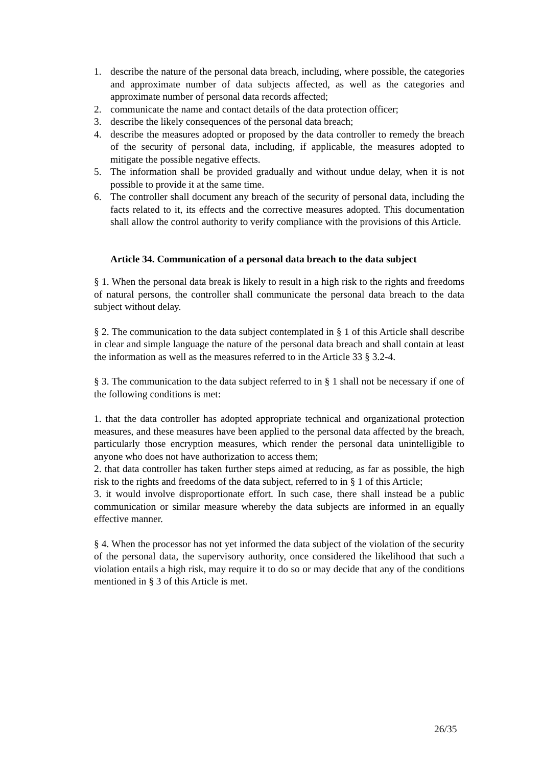1. describe the nature of the personal data breach, including, where possible, the categories and approximate number of data subjects affected, as well as the categories and approximate number of personal data records affected;
2. communicate the name and contact details of the data protection officer;
3. describe the likely consequences of the personal data breach;
4. describe the measures adopted or proposed by the data controller to remedy the breach of the security of personal data, including, if applicable, the measures adopted to mitigate the possible negative effects.
5. The information shall be provided gradually and without undue delay, when it is not possible to provide it at the same time.
6. The controller shall document any breach of the security of personal data, including the facts related to it, its effects and the corrective measures adopted. This documentation shall allow the control authority to verify compliance with the provisions of this Article.
Article 34. Communication of a personal data breach to the data subject
§ 1. When the personal data break is likely to result in a high risk to the rights and freedoms of natural persons, the controller shall communicate the personal data breach to the data subject without delay.
§ 2. The communication to the data subject contemplated in § 1 of this Article shall describe in clear and simple language the nature of the personal data breach and shall contain at least the information as well as the measures referred to in the Article 33 § 3.2-4.
§ 3. The communication to the data subject referred to in § 1 shall not be necessary if one of the following conditions is met:
1. that the data controller has adopted appropriate technical and organizational protection measures, and these measures have been applied to the personal data affected by the breach, particularly those encryption measures, which render the personal data unintelligible to anyone who does not have authorization to access them;
2. that data controller has taken further steps aimed at reducing, as far as possible, the high risk to the rights and freedoms of the data subject, referred to in § 1 of this Article;
3. it would involve disproportionate effort. In such case, there shall instead be a public communication or similar measure whereby the data subjects are informed in an equally effective manner.
§ 4. When the processor has not yet informed the data subject of the violation of the security of the personal data, the supervisory authority, once considered the likelihood that such a violation entails a high risk, may require it to do so or may decide that any of the conditions mentioned in § 3 of this Article is met.
26/35